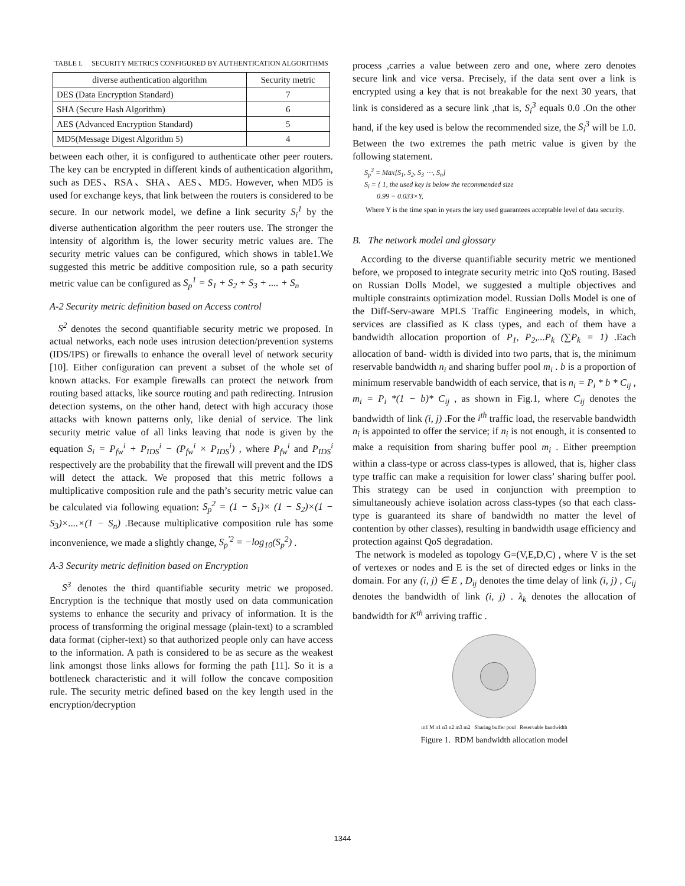TABLE I. SECURITY METRICS CONFIGURED BY AUTHENTICATION ALGORITHMS
| diverse authentication algorithm | Security metric |
| --- | --- |
| DES (Data Encryption Standard) | 7 |
| SHA (Secure Hash Algorithm) | 6 |
| AES (Advanced Encryption Standard) | 5 |
| MD5(Message Digest Algorithm 5) | 4 |
between each other, it is configured to authenticate other peer routers. The key can be encrypted in different kinds of authentication algorithm, such as DES、RSA、SHA、AES、MD5. However, when MD5 is used for exchange keys, that link between the routers is considered to be secure. In our network model, we define a link security S<sub>i</sub><sup>1</sup> by the diverse authentication algorithm the peer routers use. The stronger the intensity of algorithm is, the lower security metric values are. The security metric values can be configured, which shows in table1.We suggested this metric be additive composition rule, so a path security metric value can be configured as S<sub>p</sub><sup>1</sup> = S<sub>1</sub> + S<sub>2</sub> + S<sub>3</sub> + .... + S<sub>n</sub>
A-2 Security metric definition based on Access control
S<sup>2</sup> denotes the second quantifiable security metric we proposed. In actual networks, each node uses intrusion detection/prevention systems (IDS/IPS) or firewalls to enhance the overall level of network security [10]. Either configuration can prevent a subset of the whole set of known attacks. For example firewalls can protect the network from routing based attacks, like source routing and path redirecting. Intrusion detection systems, on the other hand, detect with high accuracy those attacks with known patterns only, like denial of service. The link security metric value of all links leaving that node is given by the equation S<sub>i</sub> = P<sub>fw</sub><sup>i</sup> + P<sub>IDS</sub><sup>i</sup> − (P<sub>fw</sub><sup>i</sup> × P<sub>IDS</sub><sup>i</sup>) , where P<sub>fw</sub><sup>i</sup> and P<sub>IDS</sub><sup>i</sup> respectively are the probability that the firewall will prevent and the IDS will detect the attack. We proposed that this metric follows a multiplicative composition rule and the path’s security metric value can be calculated via following equation: S<sub>p</sub><sup>2</sup> = (1 − S<sub>1</sub>)× (1 − S<sub>2</sub>)×(1 − S<sub>3</sub>)×....×(1 − S<sub>n</sub>) .Because multiplicative composition rule has some inconvenience, we made a slightly change, S<sub>p</sub><sup>'2</sup> = −log<sub>10</sub>(S<sub>p</sub><sup>2</sup>) .
A-3 Security metric definition based on Encryption
S<sup>3</sup> denotes the third quantifiable security metric we proposed. Encryption is the technique that mostly used on data communication systems to enhance the security and privacy of information. It is the process of transforming the original message (plain-text) to a scrambled data format (cipher-text) so that authorized people only can have access to the information. A path is considered to be as secure as the weakest link amongst those links allows for forming the path [11]. So it is a bottleneck characteristic and it will follow the concave composition rule. The security metric defined based on the key length used in the encryption/decryption
process ,carries a value between zero and one, where zero denotes secure link and vice versa. Precisely, if the data sent over a link is encrypted using a key that is not breakable for the next 30 years, that link is considered as a secure link ,that is, S<sub>i</sub><sup>3</sup> equals 0.0 .On the other hand, if the key used is below the recommended size, the S<sub>i</sub><sup>3</sup> will be 1.0. Between the two extremes the path metric value is given by the following statement.
S<sub>p</sub><sup>3</sup> = Max[S<sub>1</sub>, S<sub>2</sub>, S<sub>3</sub> ⋯, S<sub>n</sub>]
S<sub>i</sub> = { 1, the used key is below the recommended size
0.99 − 0.033×Y,
Where Y is the time span in years the key used guarantees acceptable level of data security.
B. The network model and glossary
According to the diverse quantifiable security metric we mentioned before, we proposed to integrate security metric into QoS routing. Based on Russian Dolls Model, we suggested a multiple objectives and multiple constraints optimization model. Russian Dolls Model is one of the Diff-Serv-aware MPLS Traffic Engineering models, in which, services are classified as K class types, and each of them have a bandwidth allocation proportion of P<sub>1</sub>, P<sub>2</sub>,...P<sub>k</sub> (∑P<sub>k</sub> = 1) .Each allocation of band- width is divided into two parts, that is, the minimum reservable bandwidth n<sub>i</sub> and sharing buffer pool m<sub>i</sub> . b is a proportion of minimum reservable bandwidth of each service, that is n<sub>i</sub> = P<sub>i</sub> * b * C<sub>ij</sub> , m<sub>i</sub> = P<sub>i</sub> *(1 − b)* C<sub>ij</sub> , as shown in Fig.1, where C<sub>ij</sub> denotes the bandwidth of link (i, j) .For the i<sup>th</sup> traffic load, the reservable bandwidth n<sub>i</sub> is appointed to offer the service; if n<sub>i</sub> is not enough, it is consented to make a requisition from sharing buffer pool m<sub>i</sub> . Either preemption within a class-type or across class-types is allowed, that is, higher class type traffic can make a requisition for lower class’ sharing buffer pool. This strategy can be used in conjunction with preemption to simultaneously achieve isolation across class-types (so that each class-type is guaranteed its share of bandwidth no matter the level of contention by other classes), resulting in bandwidth usage efficiency and protection against QoS degradation.
The network is modeled as topology G=(V,E,D,C) , where V is the set of vertexes or nodes and E is the set of directed edges or links in the domain. For any (i, j) ∈ E , D<sub>ij</sub> denotes the time delay of link (i, j) , C<sub>ij</sub> denotes the bandwidth of link (i, j) . λ<sub>k</sub> denotes the allocation of bandwidth for K<sup>th</sup> arriving traffic .
m1 M n1 n3 n2 m3 m2 Sharing buffer pool Reservable bandwidth
Figure 1. RDM bandwidth allocation model
1344